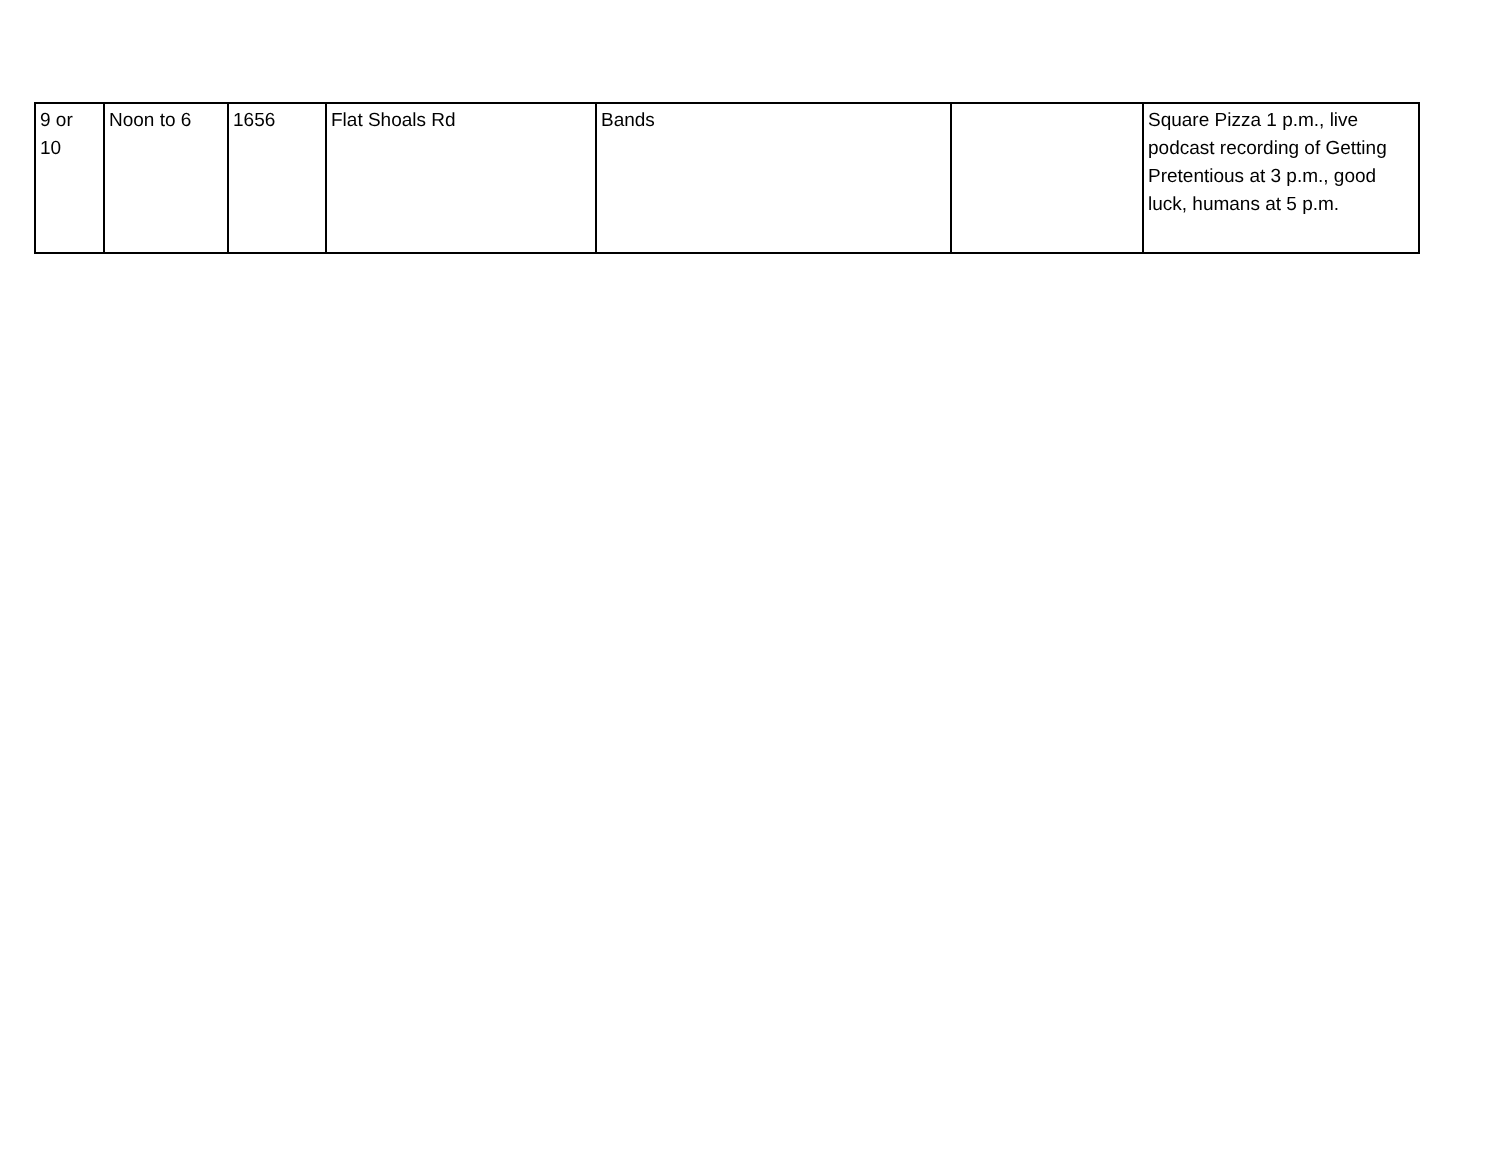| 9 or 10 | Noon to 6 | 1656 | Flat Shoals Rd | Bands | | Square Pizza 1 p.m., live podcast recording of Getting Pretentious at 3 p.m., good luck, humans at 5 p.m. |